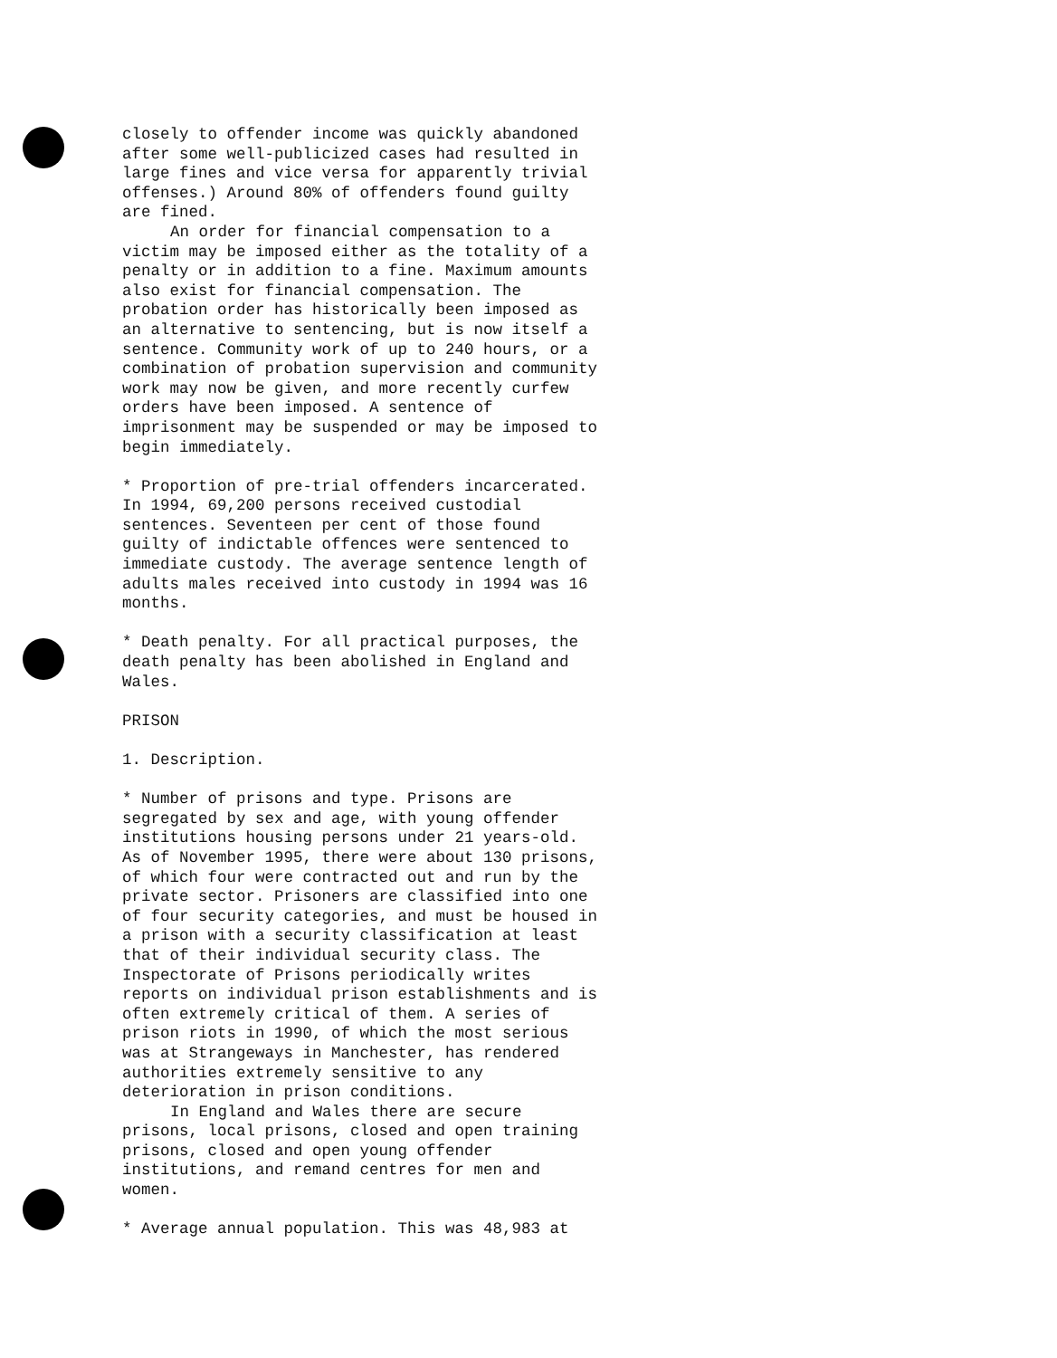closely to offender income was quickly abandoned after some well-publicized cases had resulted in large fines and vice versa for apparently trivial offenses.) Around 80% of offenders found guilty are fined.
An order for financial compensation to a victim may be imposed either as the totality of a penalty or in addition to a fine. Maximum amounts also exist for financial compensation. The probation order has historically been imposed as an alternative to sentencing, but is now itself a sentence. Community work of up to 240 hours, or a combination of probation supervision and community work may now be given, and more recently curfew orders have been imposed. A sentence of imprisonment may be suspended or may be imposed to begin immediately.
* Proportion of pre-trial offenders incarcerated. In 1994, 69,200 persons received custodial sentences. Seventeen per cent of those found guilty of indictable offences were sentenced to immediate custody. The average sentence length of adults males received into custody in 1994 was 16 months.
* Death penalty. For all practical purposes, the death penalty has been abolished in England and Wales.
PRISON
1. Description.
* Number of prisons and type. Prisons are segregated by sex and age, with young offender institutions housing persons under 21 years-old. As of November 1995, there were about 130 prisons, of which four were contracted out and run by the private sector. Prisoners are classified into one of four security categories, and must be housed in a prison with a security classification at least that of their individual security class. The Inspectorate of Prisons periodically writes reports on individual prison establishments and is often extremely critical of them. A series of prison riots in 1990, of which the most serious was at Strangeways in Manchester, has rendered authorities extremely sensitive to any deterioration in prison conditions.
In England and Wales there are secure prisons, local prisons, closed and open training prisons, closed and open young offender institutions, and remand centres for men and women.
* Average annual population. This was 48,983 at